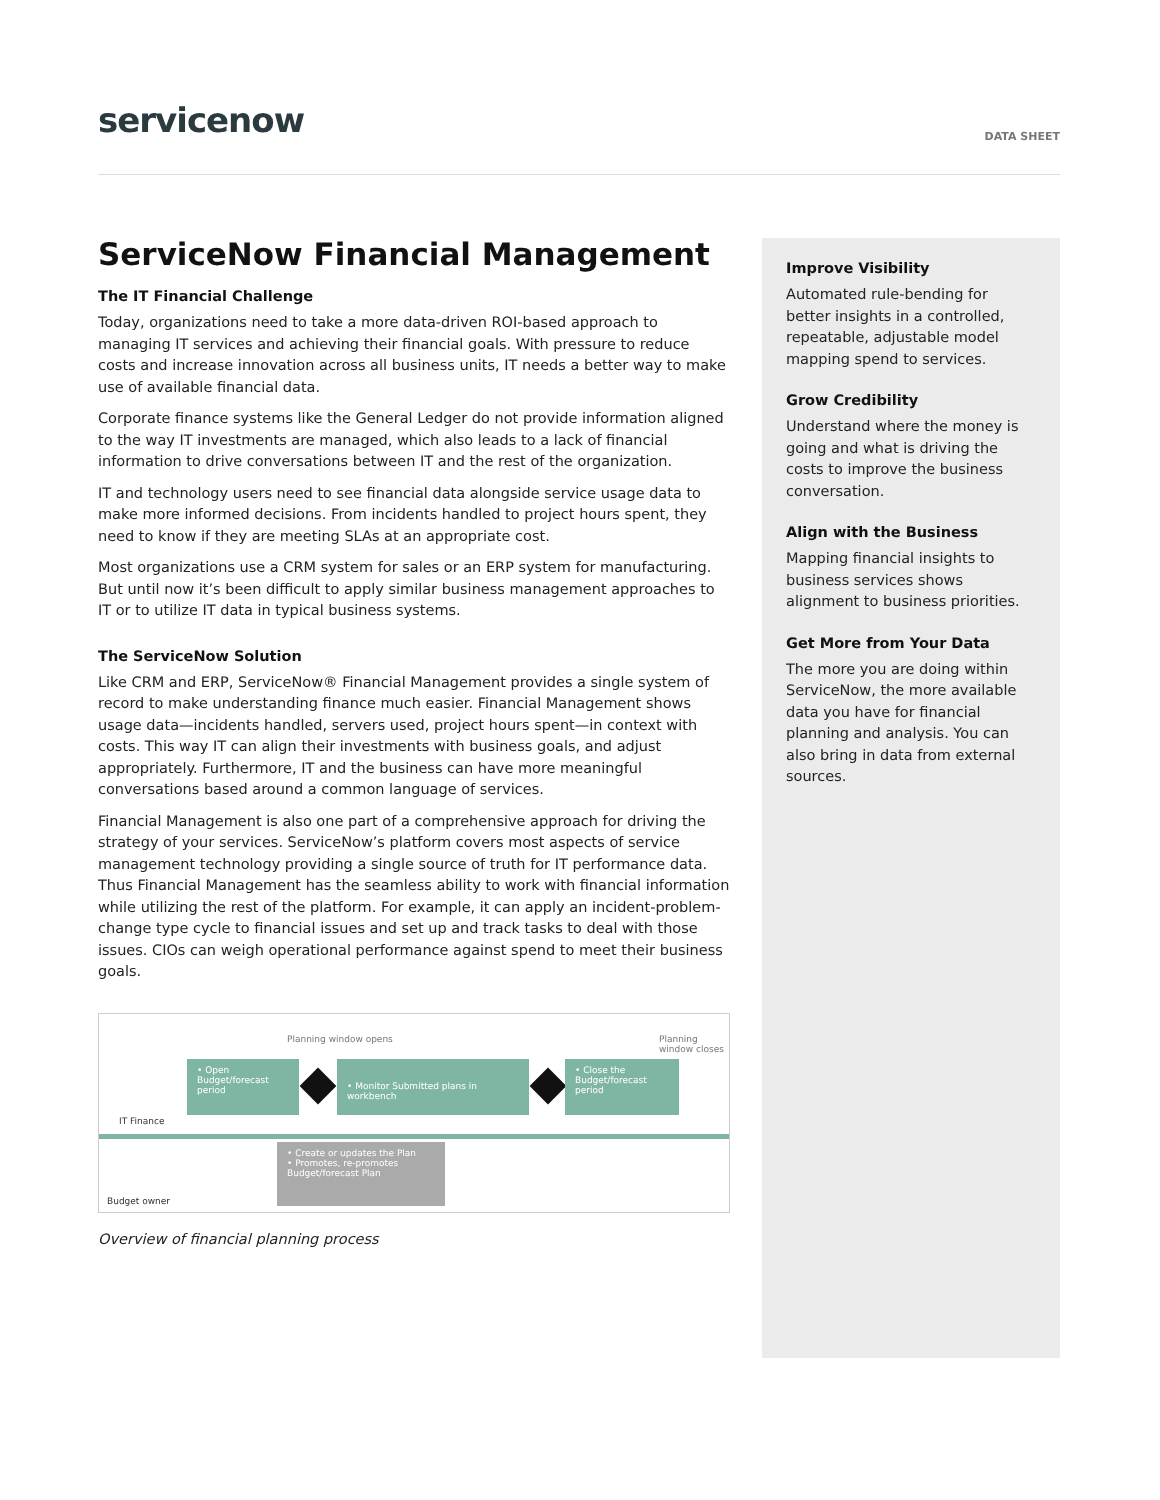servicenow
DATA SHEET
ServiceNow Financial Management
The IT Financial Challenge
Today, organizations need to take a more data-driven ROI-based approach to managing IT services and achieving their financial goals. With pressure to reduce costs and increase innovation across all business units, IT needs a better way to make use of available financial data.
Corporate finance systems like the General Ledger do not provide information aligned to the way IT investments are managed, which also leads to a lack of financial information to drive conversations between IT and the rest of the organization.
IT and technology users need to see financial data alongside service usage data to make more informed decisions. From incidents handled to project hours spent, they need to know if they are meeting SLAs at an appropriate cost.
Most organizations use a CRM system for sales or an ERP system for manufacturing. But until now it’s been difficult to apply similar business management approaches to IT or to utilize IT data in typical business systems.
The ServiceNow Solution
Like CRM and ERP, ServiceNow® Financial Management provides a single system of record to make understanding finance much easier. Financial Management shows usage data—incidents handled, servers used, project hours spent—in context with costs. This way IT can align their investments with business goals, and adjust appropriately. Furthermore, IT and the business can have more meaningful conversations based around a common language of services.
Financial Management is also one part of a comprehensive approach for driving the strategy of your services. ServiceNow’s platform covers most aspects of service management technology providing a single source of truth for IT performance data. Thus Financial Management has the seamless ability to work with financial information while utilizing the rest of the platform. For example, it can apply an incident-problem-change type cycle to financial issues and set up and track tasks to deal with those issues. CIOs can weigh operational performance against spend to meet their business goals.
Planning window opens Planning window closes
IT Finance
• Open Budget/forecast period
• Monitor Submitted plans in workbench
• Close the Budget/forecast period
• Create or updates the Plan
• Promotes, re-promotes Budget/forecast Plan
Budget owner
Overview of financial planning process
Improve Visibility
Automated rule-bending for better insights in a controlled, repeatable, adjustable model mapping spend to services.
Grow Credibility
Understand where the money is going and what is driving the costs to improve the business conversation.
Align with the Business
Mapping financial insights to business services shows alignment to business priorities.
Get More from Your Data
The more you are doing within ServiceNow, the more available data you have for financial planning and analysis. You can also bring in data from external sources.